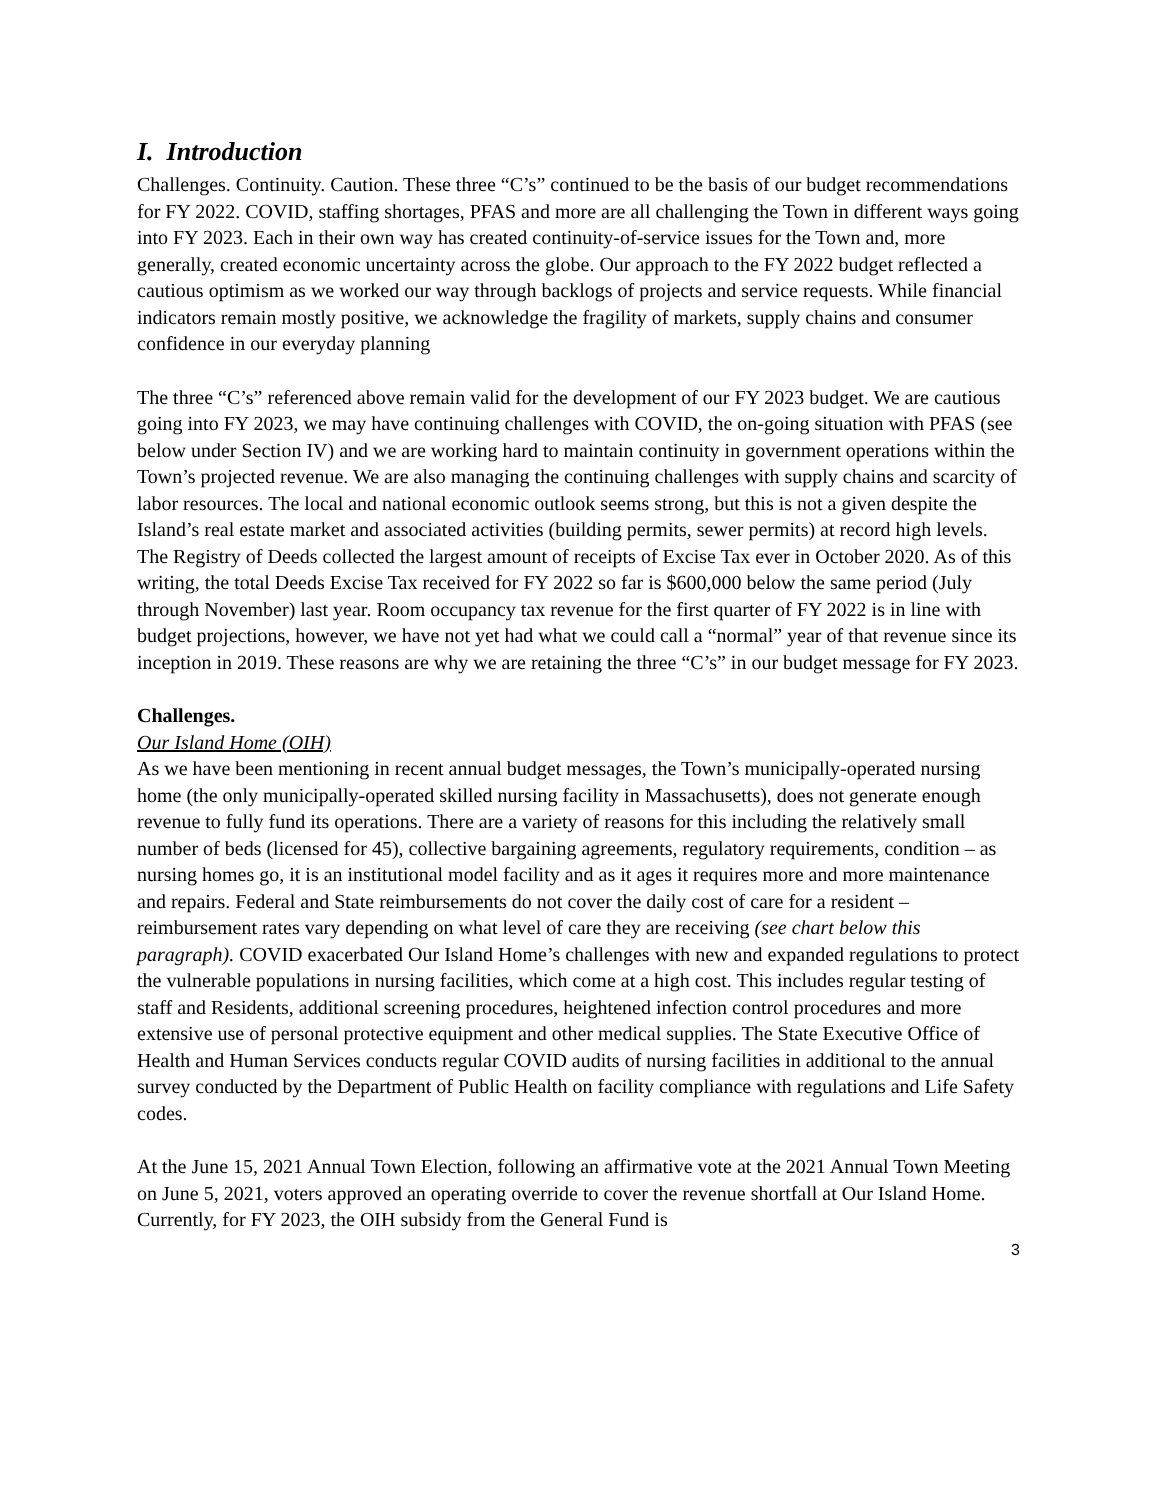I. Introduction
Challenges. Continuity. Caution. These three “C’s” continued to be the basis of our budget recommendations for FY 2022. COVID, staffing shortages, PFAS and more are all challenging the Town in different ways going into FY 2023. Each in their own way has created continuity-of-service issues for the Town and, more generally, created economic uncertainty across the globe. Our approach to the FY 2022 budget reflected a cautious optimism as we worked our way through backlogs of projects and service requests. While financial indicators remain mostly positive, we acknowledge the fragility of markets, supply chains and consumer confidence in our everyday planning
The three “C’s” referenced above remain valid for the development of our FY 2023 budget. We are cautious going into FY 2023, we may have continuing challenges with COVID, the on-going situation with PFAS (see below under Section IV) and we are working hard to maintain continuity in government operations within the Town’s projected revenue. We are also managing the continuing challenges with supply chains and scarcity of labor resources. The local and national economic outlook seems strong, but this is not a given despite the Island’s real estate market and associated activities (building permits, sewer permits) at record high levels. The Registry of Deeds collected the largest amount of receipts of Excise Tax ever in October 2020. As of this writing, the total Deeds Excise Tax received for FY 2022 so far is $600,000 below the same period (July through November) last year. Room occupancy tax revenue for the first quarter of FY 2022 is in line with budget projections, however, we have not yet had what we could call a “normal” year of that revenue since its inception in 2019. These reasons are why we are retaining the three “C’s” in our budget message for FY 2023.
Challenges.
Our Island Home (OIH)
As we have been mentioning in recent annual budget messages, the Town’s municipally-operated nursing home (the only municipally-operated skilled nursing facility in Massachusetts), does not generate enough revenue to fully fund its operations. There are a variety of reasons for this including the relatively small number of beds (licensed for 45), collective bargaining agreements, regulatory requirements, condition – as nursing homes go, it is an institutional model facility and as it ages it requires more and more maintenance and repairs. Federal and State reimbursements do not cover the daily cost of care for a resident – reimbursement rates vary depending on what level of care they are receiving (see chart below this paragraph). COVID exacerbated Our Island Home’s challenges with new and expanded regulations to protect the vulnerable populations in nursing facilities, which come at a high cost. This includes regular testing of staff and Residents, additional screening procedures, heightened infection control procedures and more extensive use of personal protective equipment and other medical supplies. The State Executive Office of Health and Human Services conducts regular COVID audits of nursing facilities in additional to the annual survey conducted by the Department of Public Health on facility compliance with regulations and Life Safety codes.
At the June 15, 2021 Annual Town Election, following an affirmative vote at the 2021 Annual Town Meeting on June 5, 2021, voters approved an operating override to cover the revenue shortfall at Our Island Home. Currently, for FY 2023, the OIH subsidy from the General Fund is
3